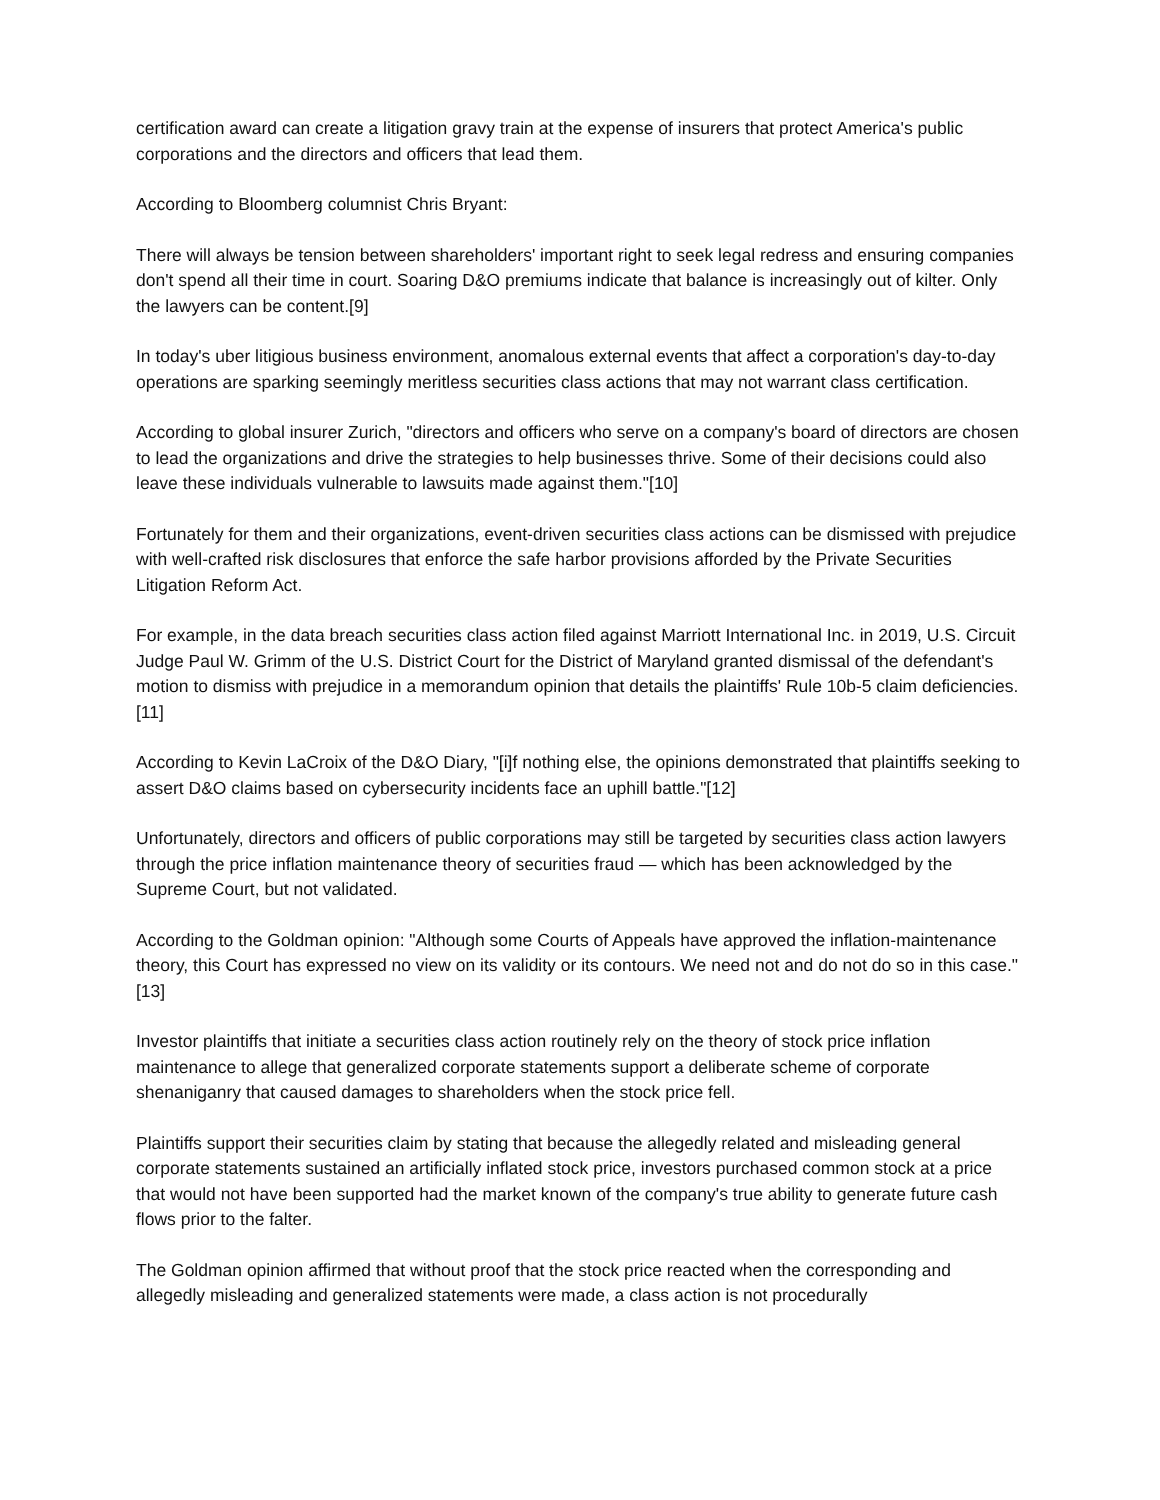certification award can create a litigation gravy train at the expense of insurers that protect America's public corporations and the directors and officers that lead them.
According to Bloomberg columnist Chris Bryant:
There will always be tension between shareholders' important right to seek legal redress and ensuring companies don't spend all their time in court. Soaring D&O premiums indicate that balance is increasingly out of kilter. Only the lawyers can be content.[9]
In today's uber litigious business environment, anomalous external events that affect a corporation's day-to-day operations are sparking seemingly meritless securities class actions that may not warrant class certification.
According to global insurer Zurich, "directors and officers who serve on a company's board of directors are chosen to lead the organizations and drive the strategies to help businesses thrive. Some of their decisions could also leave these individuals vulnerable to lawsuits made against them."[10]
Fortunately for them and their organizations, event-driven securities class actions can be dismissed with prejudice with well-crafted risk disclosures that enforce the safe harbor provisions afforded by the Private Securities Litigation Reform Act.
For example, in the data breach securities class action filed against Marriott International Inc. in 2019, U.S. Circuit Judge Paul W. Grimm of the U.S. District Court for the District of Maryland granted dismissal of the defendant's motion to dismiss with prejudice in a memorandum opinion that details the plaintiffs' Rule 10b-5 claim deficiencies.[11]
According to Kevin LaCroix of the D&O Diary, "[i]f nothing else, the opinions demonstrated that plaintiffs seeking to assert D&O claims based on cybersecurity incidents face an uphill battle."[12]
Unfortunately, directors and officers of public corporations may still be targeted by securities class action lawyers through the price inflation maintenance theory of securities fraud — which has been acknowledged by the Supreme Court, but not validated.
According to the Goldman opinion: "Although some Courts of Appeals have approved the inflation-maintenance theory, this Court has expressed no view on its validity or its contours. We need not and do not do so in this case."[13]
Investor plaintiffs that initiate a securities class action routinely rely on the theory of stock price inflation maintenance to allege that generalized corporate statements support a deliberate scheme of corporate shenaniganry that caused damages to shareholders when the stock price fell.
Plaintiffs support their securities claim by stating that because the allegedly related and misleading general corporate statements sustained an artificially inflated stock price, investors purchased common stock at a price that would not have been supported had the market known of the company's true ability to generate future cash flows prior to the falter.
The Goldman opinion affirmed that without proof that the stock price reacted when the corresponding and allegedly misleading and generalized statements were made, a class action is not procedurally